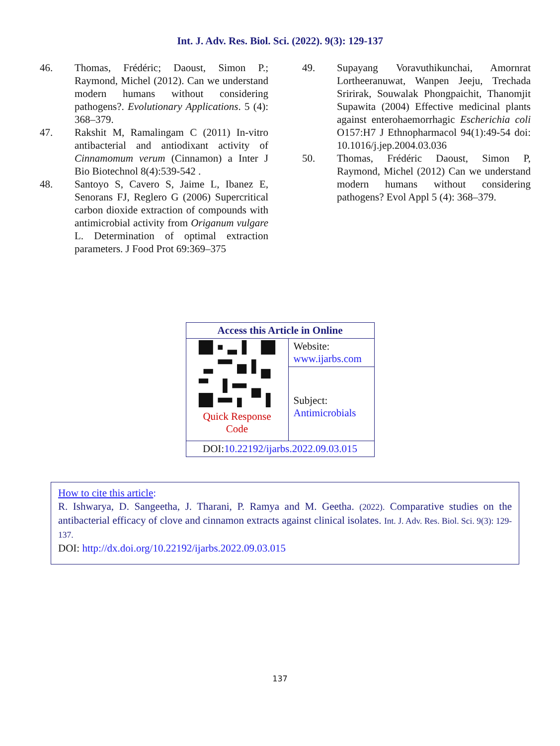Int. J. Adv. Res. Biol. Sci. (2022). 9(3): 129-137
46. Thomas, Frédéric; Daoust, Simon P.; Raymond, Michel (2012). Can we understand modern humans without considering pathogens?. Evolutionary Applications. 5 (4): 368–379.
47. Rakshit M, Ramalingam C (2011) In-vitro antibacterial and antiodixant activity of Cinnamomum verum (Cinnamon) a Inter J Bio Biotechnol 8(4):539-542 .
48. Santoyo S, Cavero S, Jaime L, Ibanez E, Senorans FJ, Reglero G (2006) Supercritical carbon dioxide extraction of compounds with antimicrobial activity from Origanum vulgare L. Determination of optimal extraction parameters. J Food Prot 69:369–375
49. Supayang Voravuthikunchai, Amornrat Lortheeranuwat, Wanpen Jeeju, Trechada Sririrak, Souwalak Phongpaichit, Thanomjit Supawita (2004) Effective medicinal plants against enterohaemorrhagic Escherichia coli O157:H7 J Ethnopharmacol 94(1):49-54 doi: 10.1016/j.jep.2004.03.036
50. Thomas, Frédéric Daoust, Simon P, Raymond, Michel (2012) Can we understand modern humans without considering pathogens? Evol Appl 5 (4): 368–379.
| Access this Article in Online | |
| --- | --- |
| Quick Response Code | Website: www.ijarbs.com |
| | Subject: Antimicrobials |
| DOI: 10.22192/ijarbs.2022.09.03.015 | |
How to cite this article:
R. Ishwarya, D. Sangeetha, J. Tharani, P. Ramya and M. Geetha. (2022). Comparative studies on the antibacterial efficacy of clove and cinnamon extracts against clinical isolates. Int. J. Adv. Res. Biol. Sci. 9(3): 129-137.
DOI: http://dx.doi.org/10.22192/ijarbs.2022.09.03.015
137